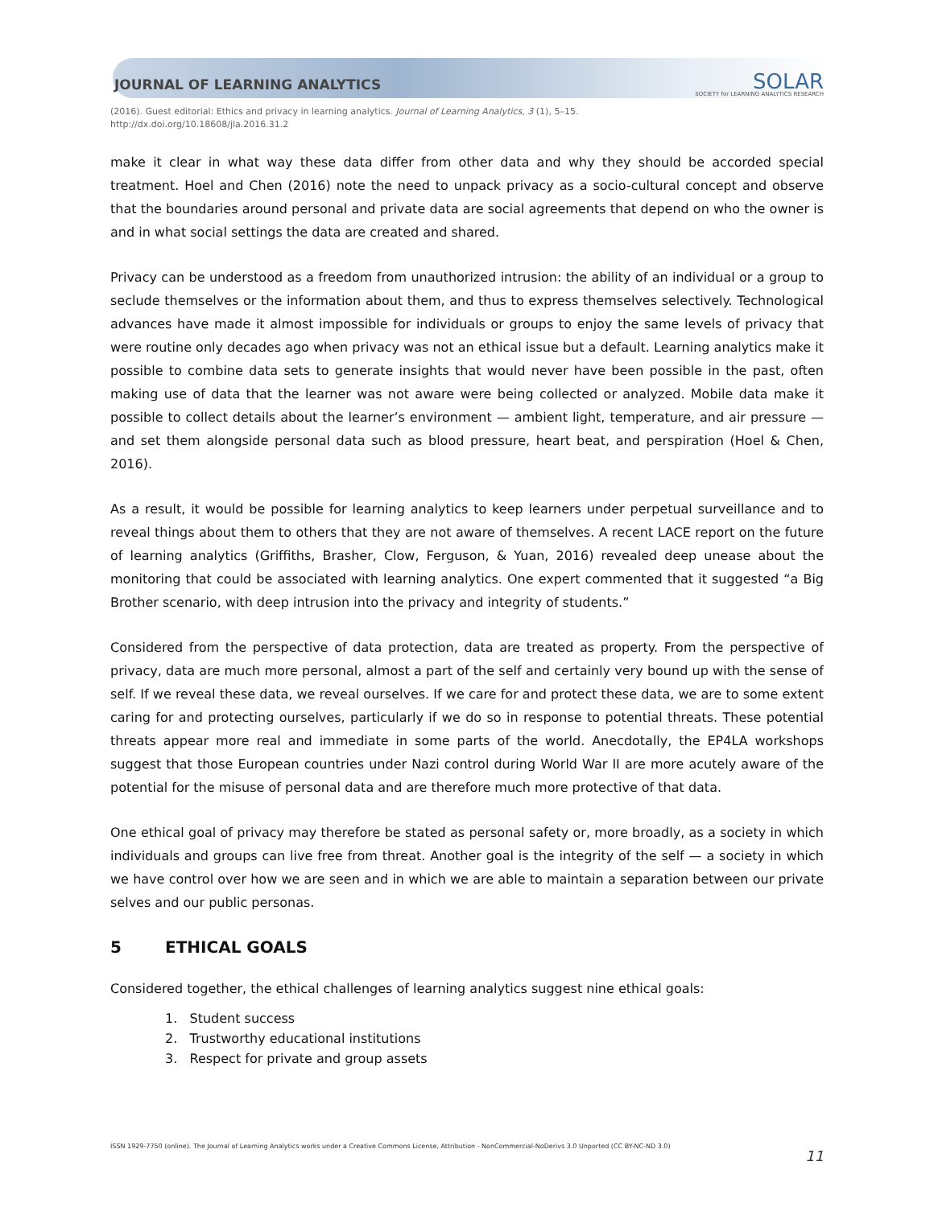JOURNAL OF LEARNING ANALYTICS
SOLAR
SOCIETY for LEARNING ANALYTICS RESEARCH
(2016). Guest editorial: Ethics and privacy in learning analytics. Journal of Learning Analytics, 3 (1), 5–15.
http://dx.doi.org/10.18608/jla.2016.31.2
make it clear in what way these data differ from other data and why they should be accorded special treatment. Hoel and Chen (2016) note the need to unpack privacy as a socio-cultural concept and observe that the boundaries around personal and private data are social agreements that depend on who the owner is and in what social settings the data are created and shared.
Privacy can be understood as a freedom from unauthorized intrusion: the ability of an individual or a group to seclude themselves or the information about them, and thus to express themselves selectively. Technological advances have made it almost impossible for individuals or groups to enjoy the same levels of privacy that were routine only decades ago when privacy was not an ethical issue but a default. Learning analytics make it possible to combine data sets to generate insights that would never have been possible in the past, often making use of data that the learner was not aware were being collected or analyzed. Mobile data make it possible to collect details about the learner’s environment — ambient light, temperature, and air pressure — and set them alongside personal data such as blood pressure, heart beat, and perspiration (Hoel & Chen, 2016).
As a result, it would be possible for learning analytics to keep learners under perpetual surveillance and to reveal things about them to others that they are not aware of themselves. A recent LACE report on the future of learning analytics (Griffiths, Brasher, Clow, Ferguson, & Yuan, 2016) revealed deep unease about the monitoring that could be associated with learning analytics. One expert commented that it suggested “a Big Brother scenario, with deep intrusion into the privacy and integrity of students.”
Considered from the perspective of data protection, data are treated as property. From the perspective of privacy, data are much more personal, almost a part of the self and certainly very bound up with the sense of self. If we reveal these data, we reveal ourselves. If we care for and protect these data, we are to some extent caring for and protecting ourselves, particularly if we do so in response to potential threats. These potential threats appear more real and immediate in some parts of the world. Anecdotally, the EP4LA workshops suggest that those European countries under Nazi control during World War II are more acutely aware of the potential for the misuse of personal data and are therefore much more protective of that data.
One ethical goal of privacy may therefore be stated as personal safety or, more broadly, as a society in which individuals and groups can live free from threat. Another goal is the integrity of the self — a society in which we have control over how we are seen and in which we are able to maintain a separation between our private selves and our public personas.
5 ETHICAL GOALS
Considered together, the ethical challenges of learning analytics suggest nine ethical goals:
1. Student success
2. Trustworthy educational institutions
3. Respect for private and group assets
ISSN 1929-7750 (online). The Journal of Learning Analytics works under a Creative Commons License, Attribution - NonCommercial-NoDerivs 3.0 Unported (CC BY-NC-ND 3.0) 11